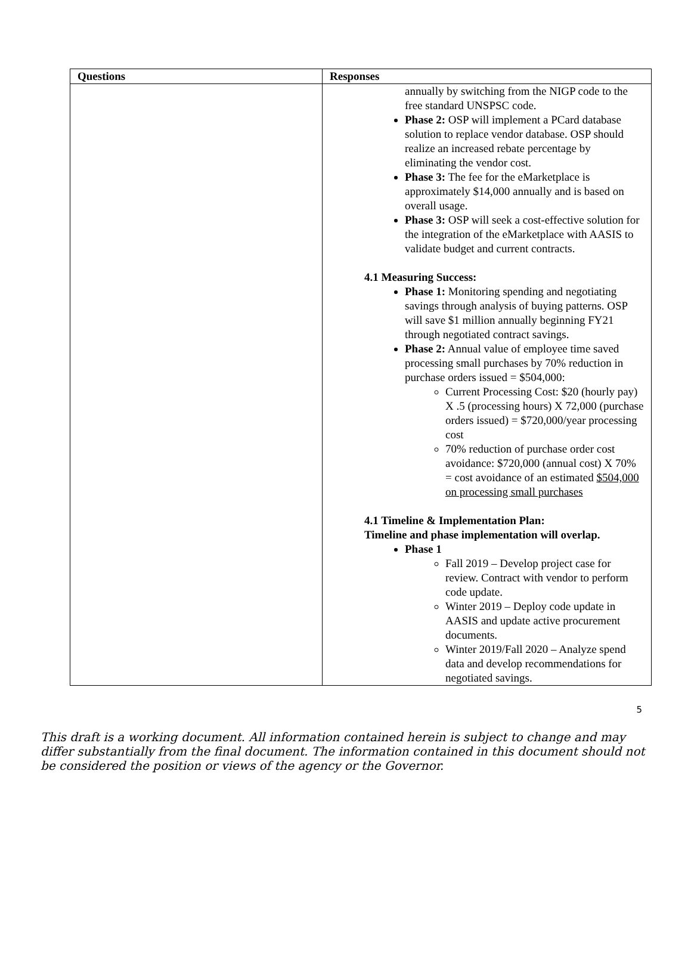| Questions | Responses |
| --- | --- |
| | annually by switching from the NIGP code to the free standard UNSPSC code. Phase 2: OSP will implement a PCard database solution to replace vendor database. OSP should realize an increased rebate percentage by eliminating the vendor cost. Phase 3: The fee for the eMarketplace is approximately $14,000 annually and is based on overall usage. Phase 3: OSP will seek a cost-effective solution for the integration of the eMarketplace with AASIS to validate budget and current contracts. 4.1 Measuring Success: Phase 1: Monitoring spending and negotiating savings through analysis of buying patterns. OSP will save $1 million annually beginning FY21 through negotiated contract savings. Phase 2: Annual value of employee time saved processing small purchases by 70% reduction in purchase orders issued = $504,000: Current Processing Cost: $20 (hourly pay) X .5 (processing hours) X 72,000 (purchase orders issued) = $720,000/year processing cost 70% reduction of purchase order cost avoidance: $720,000 (annual cost) X 70% = cost avoidance of an estimated $504,000 on processing small purchases 4.1 Timeline & Implementation Plan: Timeline and phase implementation will overlap. Phase 1 Fall 2019 – Develop project case for review. Contract with vendor to perform code update. Winter 2019 – Deploy code update in AASIS and update active procurement documents. Winter 2019/Fall 2020 – Analyze spend data and develop recommendations for negotiated savings. |
5
This draft is a working document. All information contained herein is subject to change and may differ substantially from the final document. The information contained in this document should not be considered the position or views of the agency or the Governor.